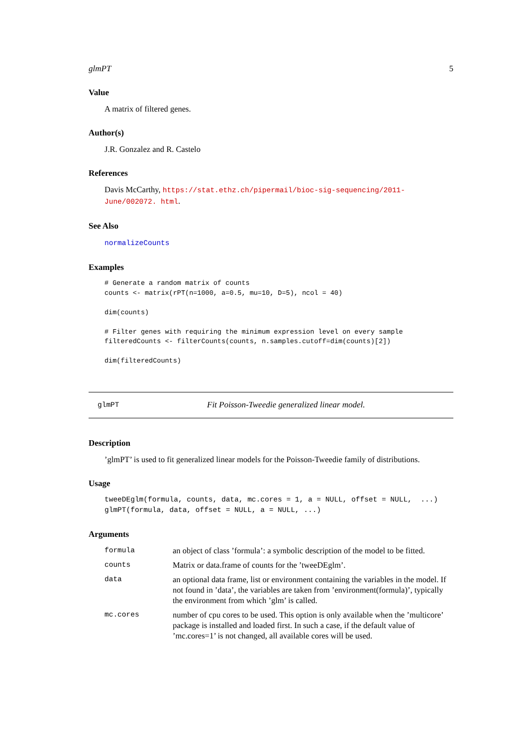glmPT 5
Value
A matrix of filtered genes.
Author(s)
J.R. Gonzalez and R. Castelo
References
Davis McCarthy, https://stat.ethz.ch/pipermail/bioc-sig-sequencing/2011-June/002072. html.
See Also
normalizeCounts
Examples
# Generate a random matrix of counts
counts <- matrix(rPT(n=1000, a=0.5, mu=10, D=5), ncol = 40)

dim(counts)

# Filter genes with requiring the minimum expression level on every sample
filteredCounts <- filterCounts(counts, n.samples.cutoff=dim(counts)[2])

dim(filteredCounts)
glmPT Fit Poisson-Tweedie generalized linear model.
Description
’glmPT’ is used to fit generalized linear models for the Poisson-Tweedie family of distributions.
Usage
tweeDEglm(formula, counts, data, mc.cores = 1, a = NULL, offset = NULL,  ...)
glmPT(formula, data, offset = NULL, a = NULL, ...)
Arguments
| formula | an object of class ’formula’: a symbolic description of the model to be fitted. |
| counts | Matrix or data.frame of counts for the ’tweeDEglm’. |
| data | an optional data frame, list or environment containing the variables in the model. If not found in ’data’, the variables are taken from ’environment(formula)’, typically the environment from which ’glm’ is called. |
| mc.cores | number of cpu cores to be used. This option is only available when the ’multicore’ package is installed and loaded first. In such a case, if the default value of ’mc.cores=1’ is not changed, all available cores will be used. |